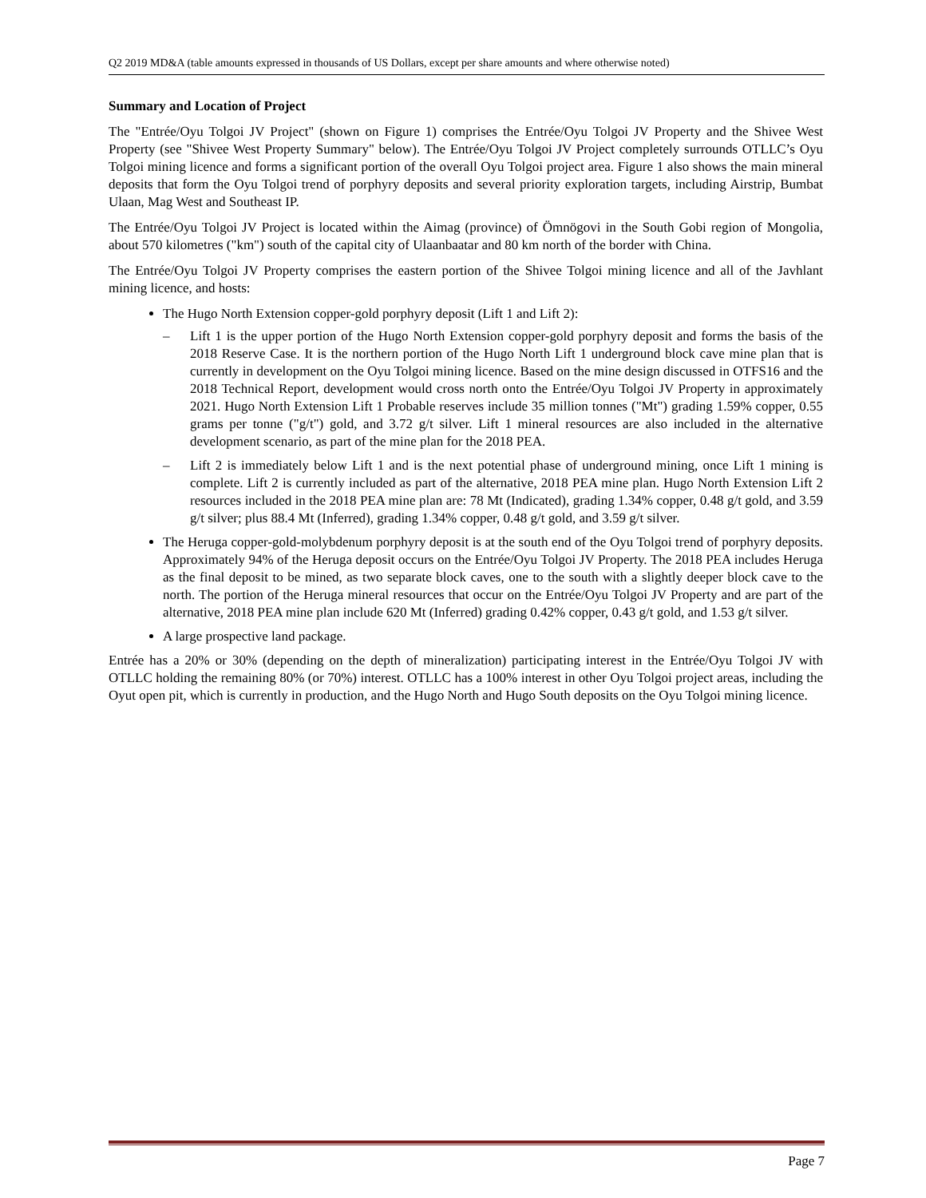Q2 2019 MD&A (table amounts expressed in thousands of US Dollars, except per share amounts and where otherwise noted)
Summary and Location of Project
The "Entrée/Oyu Tolgoi JV Project" (shown on Figure 1) comprises the Entrée/Oyu Tolgoi JV Property and the Shivee West Property (see "Shivee West Property Summary" below). The Entrée/Oyu Tolgoi JV Project completely surrounds OTLLC’s Oyu Tolgoi mining licence and forms a significant portion of the overall Oyu Tolgoi project area. Figure 1 also shows the main mineral deposits that form the Oyu Tolgoi trend of porphyry deposits and several priority exploration targets, including Airstrip, Bumbat Ulaan, Mag West and Southeast IP.
The Entrée/Oyu Tolgoi JV Project is located within the Aimag (province) of Ömnögovi in the South Gobi region of Mongolia, about 570 kilometres ("km") south of the capital city of Ulaanbaatar and 80 km north of the border with China.
The Entrée/Oyu Tolgoi JV Property comprises the eastern portion of the Shivee Tolgoi mining licence and all of the Javhlant mining licence, and hosts:
The Hugo North Extension copper-gold porphyry deposit (Lift 1 and Lift 2):
– Lift 1 is the upper portion of the Hugo North Extension copper-gold porphyry deposit and forms the basis of the 2018 Reserve Case. It is the northern portion of the Hugo North Lift 1 underground block cave mine plan that is currently in development on the Oyu Tolgoi mining licence. Based on the mine design discussed in OTFS16 and the 2018 Technical Report, development would cross north onto the Entrée/Oyu Tolgoi JV Property in approximately 2021. Hugo North Extension Lift 1 Probable reserves include 35 million tonnes ("Mt") grading 1.59% copper, 0.55 grams per tonne ("g/t") gold, and 3.72 g/t silver. Lift 1 mineral resources are also included in the alternative development scenario, as part of the mine plan for the 2018 PEA.
– Lift 2 is immediately below Lift 1 and is the next potential phase of underground mining, once Lift 1 mining is complete. Lift 2 is currently included as part of the alternative, 2018 PEA mine plan. Hugo North Extension Lift 2 resources included in the 2018 PEA mine plan are: 78 Mt (Indicated), grading 1.34% copper, 0.48 g/t gold, and 3.59 g/t silver; plus 88.4 Mt (Inferred), grading 1.34% copper, 0.48 g/t gold, and 3.59 g/t silver.
The Heruga copper-gold-molybdenum porphyry deposit is at the south end of the Oyu Tolgoi trend of porphyry deposits. Approximately 94% of the Heruga deposit occurs on the Entrée/Oyu Tolgoi JV Property. The 2018 PEA includes Heruga as the final deposit to be mined, as two separate block caves, one to the south with a slightly deeper block cave to the north. The portion of the Heruga mineral resources that occur on the Entrée/Oyu Tolgoi JV Property and are part of the alternative, 2018 PEA mine plan include 620 Mt (Inferred) grading 0.42% copper, 0.43 g/t gold, and 1.53 g/t silver.
A large prospective land package.
Entrée has a 20% or 30% (depending on the depth of mineralization) participating interest in the Entrée/Oyu Tolgoi JV with OTLLC holding the remaining 80% (or 70%) interest. OTLLC has a 100% interest in other Oyu Tolgoi project areas, including the Oyut open pit, which is currently in production, and the Hugo North and Hugo South deposits on the Oyu Tolgoi mining licence.
Page 7